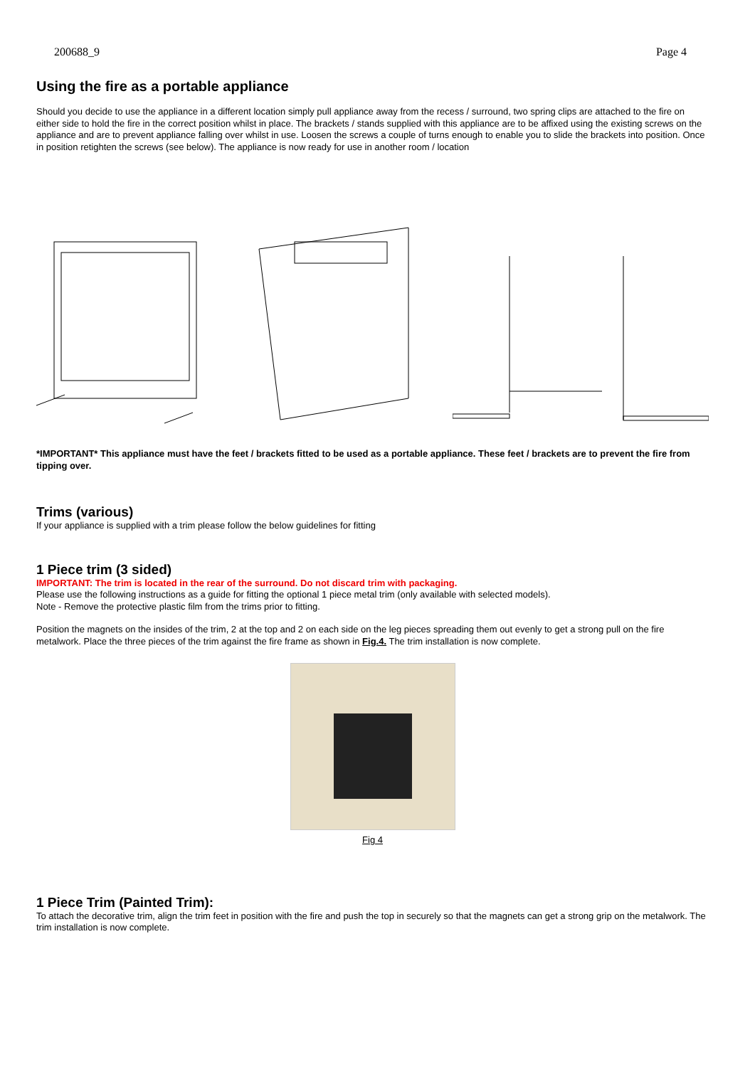200688_9 Page 4
Using the fire as a portable appliance
Should you decide to use the appliance in a different location simply pull appliance away from the recess / surround, two spring clips are attached to the fire on either side to hold the fire in the correct position whilst in place. The brackets / stands supplied with this appliance are to be affixed using the existing screws on the appliance and are to prevent appliance falling over whilst in use. Loosen the screws a couple of turns enough to enable you to slide the brackets into position. Once in position retighten the screws (see below). The appliance is now ready for use in another room / location
*IMPORTANT* This appliance must have the feet / brackets fitted to be used as a portable appliance. These feet / brackets are to prevent the fire from tipping over.
Trims (various)
If your appliance is supplied with a trim please follow the below guidelines for fitting
1 Piece trim (3 sided)
IMPORTANT: The trim is located in the rear of the surround. Do not discard trim with packaging.
Please use the following instructions as a guide for fitting the optional 1 piece metal trim (only available with selected models).
Note - Remove the protective plastic film from the trims prior to fitting.
Position the magnets on the insides of the trim, 2 at the top and 2 on each side on the leg pieces spreading them out evenly to get a strong pull on the fire metalwork. Place the three pieces of the trim against the fire frame as shown in Fig.4. The trim installation is now complete.
Fig 4
1 Piece Trim (Painted Trim):
To attach the decorative trim, align the trim feet in position with the fire and push the top in securely so that the magnets can get a strong grip on the metalwork. The trim installation is now complete.